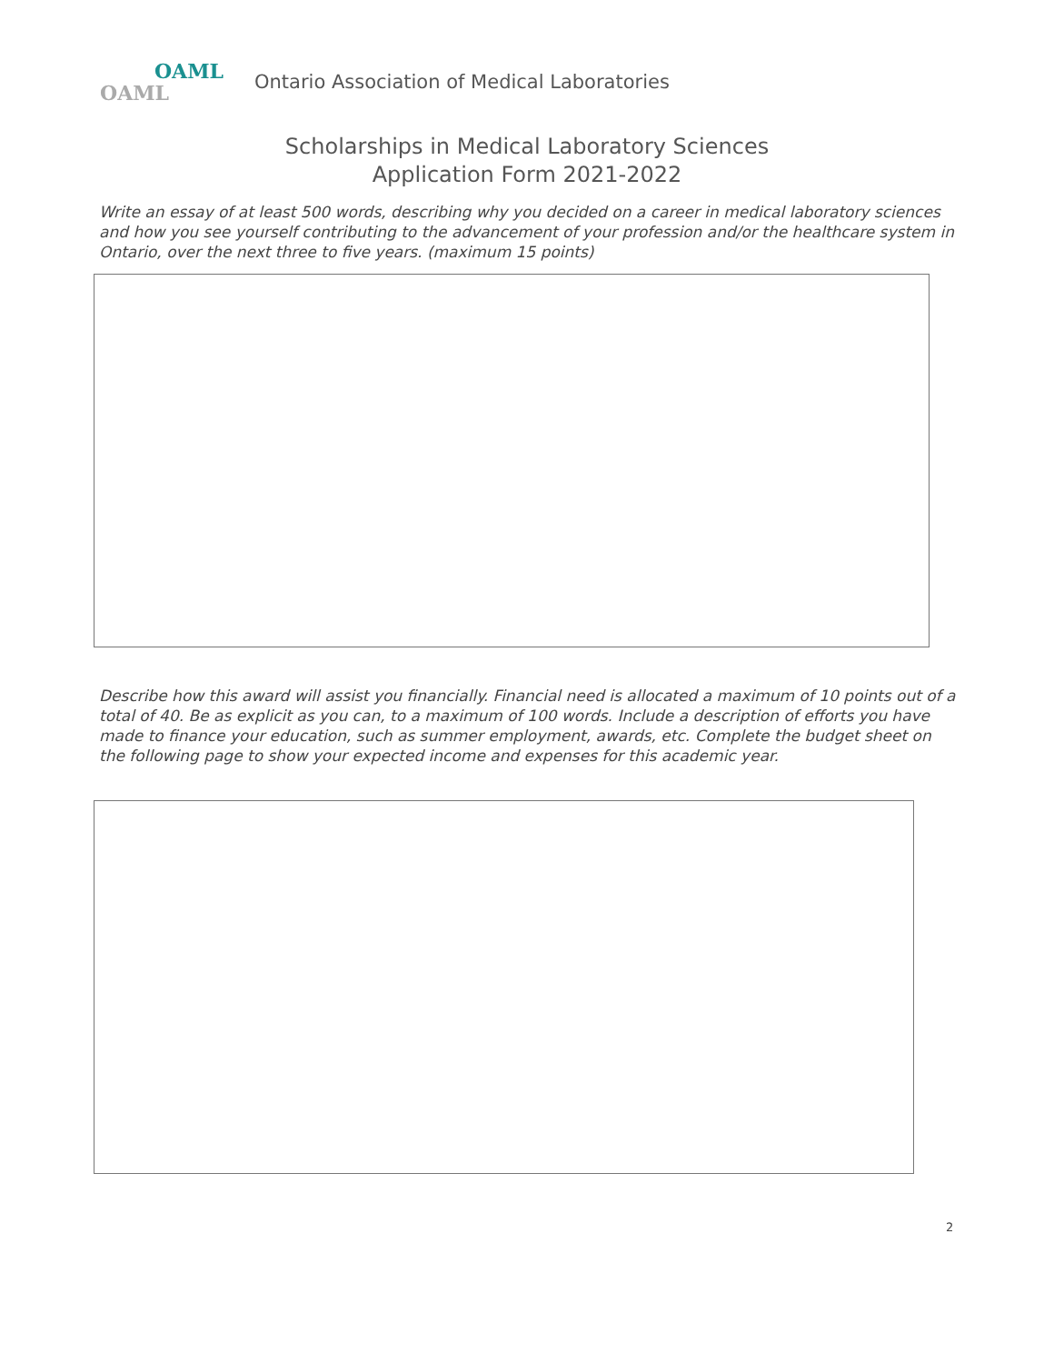OAML
OAML
Ontario Association of Medical Laboratories
Scholarships in Medical Laboratory Sciences
Application Form 2021-2022
Write an essay of at least 500 words, describing why you decided on a career in medical laboratory sciences and how you see yourself contributing to the advancement of your profession and/or the healthcare system in Ontario, over the next three to five years. (maximum 15 points)
Describe how this award will assist you financially. Financial need is allocated a maximum of 10 points out of a total of 40. Be as explicit as you can, to a maximum of 100 words. Include a description of efforts you have made to finance your education, such as summer employment, awards, etc. Complete the budget sheet on the following page to show your expected income and expenses for this academic year.
2